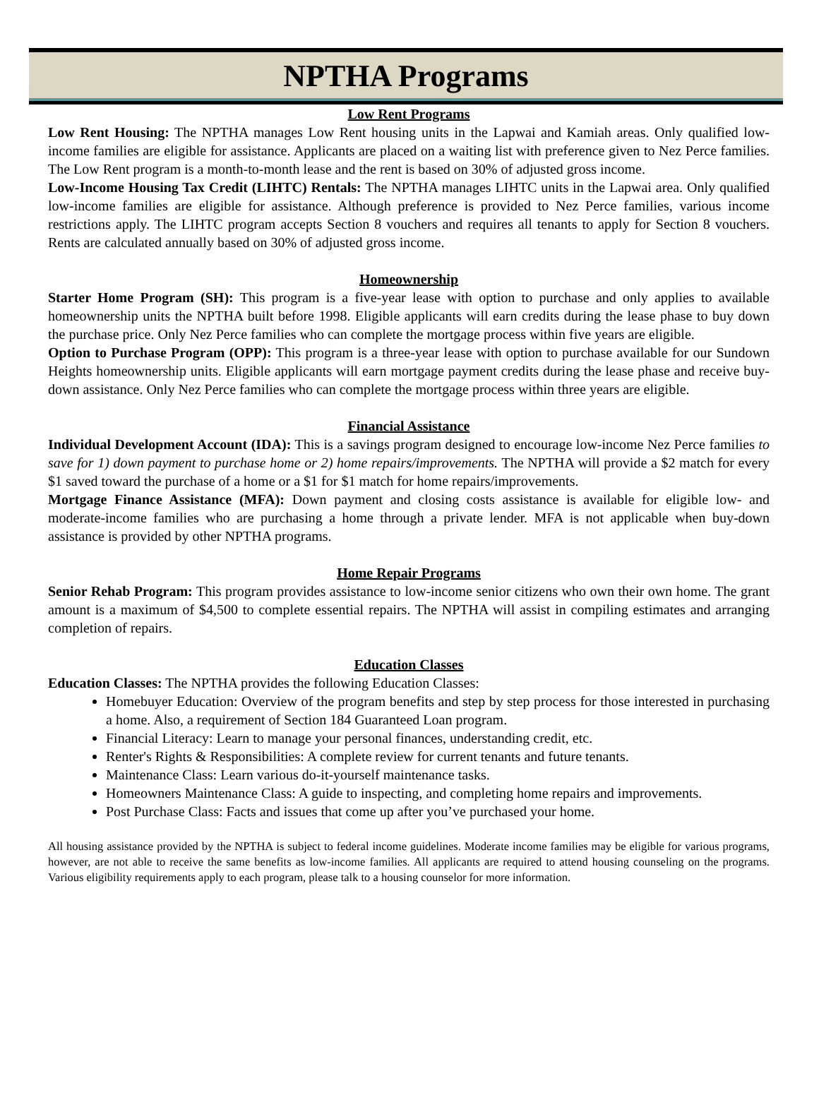NPTHA Programs
Low Rent Programs
Low Rent Housing: The NPTHA manages Low Rent housing units in the Lapwai and Kamiah areas. Only qualified low-income families are eligible for assistance. Applicants are placed on a waiting list with preference given to Nez Perce families. The Low Rent program is a month-to-month lease and the rent is based on 30% of adjusted gross income.
Low-Income Housing Tax Credit (LIHTC) Rentals: The NPTHA manages LIHTC units in the Lapwai area. Only qualified low-income families are eligible for assistance. Although preference is provided to Nez Perce families, various income restrictions apply. The LIHTC program accepts Section 8 vouchers and requires all tenants to apply for Section 8 vouchers. Rents are calculated annually based on 30% of adjusted gross income.
Homeownership
Starter Home Program (SH): This program is a five-year lease with option to purchase and only applies to available homeownership units the NPTHA built before 1998. Eligible applicants will earn credits during the lease phase to buy down the purchase price. Only Nez Perce families who can complete the mortgage process within five years are eligible.
Option to Purchase Program (OPP): This program is a three-year lease with option to purchase available for our Sundown Heights homeownership units. Eligible applicants will earn mortgage payment credits during the lease phase and receive buy-down assistance. Only Nez Perce families who can complete the mortgage process within three years are eligible.
Financial Assistance
Individual Development Account (IDA): This is a savings program designed to encourage low-income Nez Perce families to save for 1) down payment to purchase home or 2) home repairs/improvements. The NPTHA will provide a $2 match for every $1 saved toward the purchase of a home or a $1 for $1 match for home repairs/improvements.
Mortgage Finance Assistance (MFA): Down payment and closing costs assistance is available for eligible low- and moderate-income families who are purchasing a home through a private lender. MFA is not applicable when buy-down assistance is provided by other NPTHA programs.
Home Repair Programs
Senior Rehab Program: This program provides assistance to low-income senior citizens who own their own home. The grant amount is a maximum of $4,500 to complete essential repairs. The NPTHA will assist in compiling estimates and arranging completion of repairs.
Education Classes
Education Classes: The NPTHA provides the following Education Classes:
Homebuyer Education: Overview of the program benefits and step by step process for those interested in purchasing a home. Also, a requirement of Section 184 Guaranteed Loan program.
Financial Literacy: Learn to manage your personal finances, understanding credit, etc.
Renter's Rights & Responsibilities: A complete review for current tenants and future tenants.
Maintenance Class: Learn various do-it-yourself maintenance tasks.
Homeowners Maintenance Class: A guide to inspecting, and completing home repairs and improvements.
Post Purchase Class: Facts and issues that come up after you’ve purchased your home.
All housing assistance provided by the NPTHA is subject to federal income guidelines. Moderate income families may be eligible for various programs, however, are not able to receive the same benefits as low-income families. All applicants are required to attend housing counseling on the programs. Various eligibility requirements apply to each program, please talk to a housing counselor for more information.